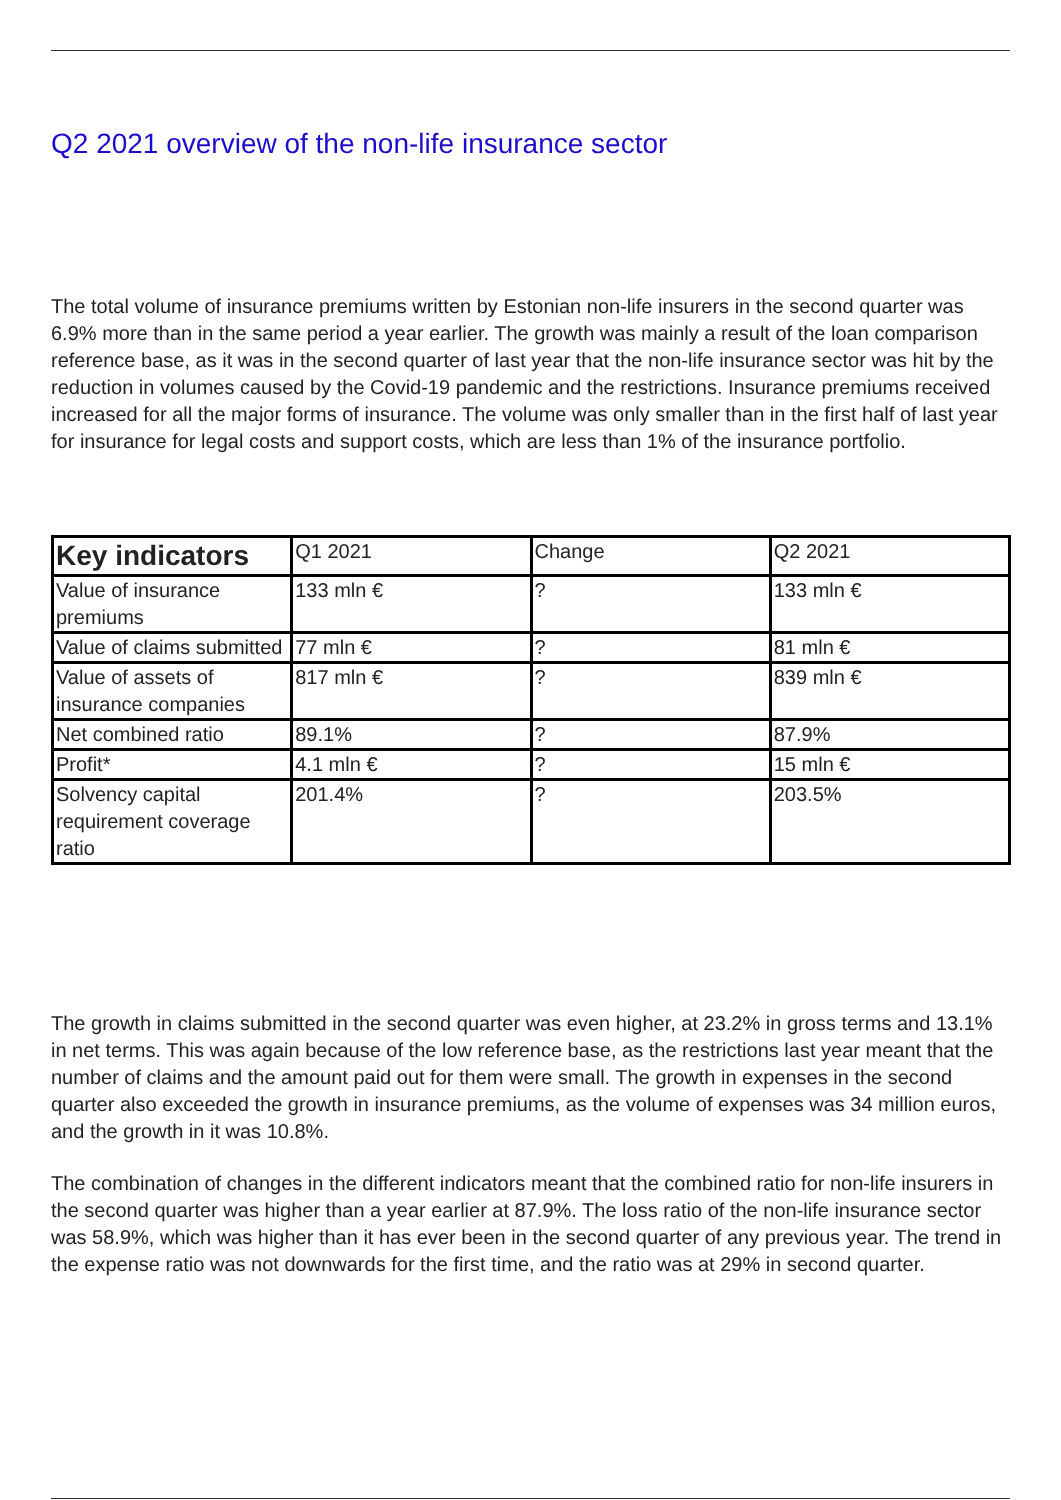Q2 2021 overview of the non-life insurance sector
The total volume of insurance premiums written by Estonian non-life insurers in the second quarter was 6.9% more than in the same period a year earlier. The growth was mainly a result of the loan comparison reference base, as it was in the second quarter of last year that the non-life insurance sector was hit by the reduction in volumes caused by the Covid-19 pandemic and the restrictions. Insurance premiums received increased for all the major forms of insurance. The volume was only smaller than in the first half of last year for insurance for legal costs and support costs, which are less than 1% of the insurance portfolio.
| Key indicators | Q1 2021 | Change | Q2 2021 |
| --- | --- | --- | --- |
| Value of insurance premiums | 133 mln € | ? | 133 mln € |
| Value of claims submitted | 77 mln € | ? | 81 mln € |
| Value of assets of insurance companies | 817 mln € | ? | 839 mln € |
| Net combined ratio | 89.1% | ? | 87.9% |
| Profit* | 4.1 mln € | ? | 15 mln € |
| Solvency capital requirement coverage ratio | 201.4% | ? | 203.5% |
The growth in claims submitted in the second quarter was even higher, at 23.2% in gross terms and 13.1% in net terms. This was again because of the low reference base, as the restrictions last year meant that the number of claims and the amount paid out for them were small. The growth in expenses in the second quarter also exceeded the growth in insurance premiums, as the volume of expenses was 34 million euros, and the growth in it was 10.8%.
The combination of changes in the different indicators meant that the combined ratio for non-life insurers in the second quarter was higher than a year earlier at 87.9%. The loss ratio of the non-life insurance sector was 58.9%, which was higher than it has ever been in the second quarter of any previous year. The trend in the expense ratio was not downwards for the first time, and the ratio was at 29% in second quarter.